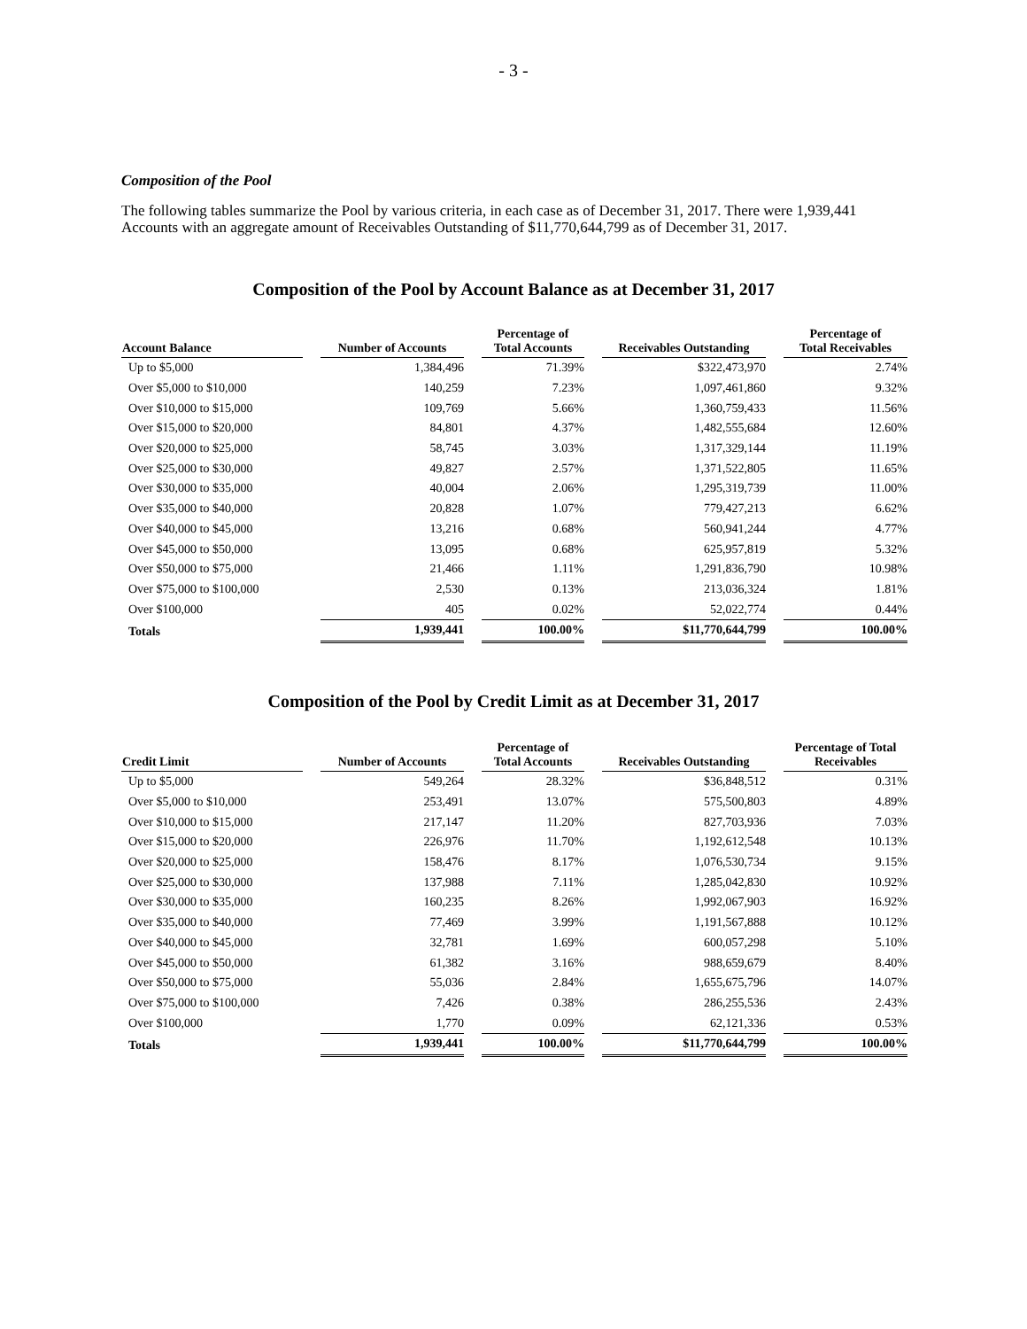- 3 -
Composition of the Pool
The following tables summarize the Pool by various criteria, in each case as of December 31, 2017. There were 1,939,441 Accounts with an aggregate amount of Receivables Outstanding of $11,770,644,799 as of December 31, 2017.
Composition of the Pool by Account Balance as at December 31, 2017
| Account Balance | | Number of Accounts | | Percentage of Total Accounts | | Receivables Outstanding | | Percentage of Total Receivables |
| --- | --- | --- | --- | --- | --- | --- | --- | --- |
| Up to $5,000 | | 1,384,496 | | 71.39% | | $322,473,970 | | 2.74% |
| Over $5,000 to $10,000 | | 140,259 | | 7.23% | | 1,097,461,860 | | 9.32% |
| Over $10,000 to $15,000 | | 109,769 | | 5.66% | | 1,360,759,433 | | 11.56% |
| Over $15,000 to $20,000 | | 84,801 | | 4.37% | | 1,482,555,684 | | 12.60% |
| Over $20,000 to $25,000 | | 58,745 | | 3.03% | | 1,317,329,144 | | 11.19% |
| Over $25,000 to $30,000 | | 49,827 | | 2.57% | | 1,371,522,805 | | 11.65% |
| Over $30,000 to $35,000 | | 40,004 | | 2.06% | | 1,295,319,739 | | 11.00% |
| Over $35,000 to $40,000 | | 20,828 | | 1.07% | | 779,427,213 | | 6.62% |
| Over $40,000 to $45,000 | | 13,216 | | 0.68% | | 560,941,244 | | 4.77% |
| Over $45,000 to $50,000 | | 13,095 | | 0.68% | | 625,957,819 | | 5.32% |
| Over $50,000 to $75,000 | | 21,466 | | 1.11% | | 1,291,836,790 | | 10.98% |
| Over $75,000 to $100,000 | | 2,530 | | 0.13% | | 213,036,324 | | 1.81% |
| Over $100,000 | | 405 | | 0.02% | | 52,022,774 | | 0.44% |
| Totals | | 1,939,441 | | 100.00% | | $11,770,644,799 | | 100.00% |
Composition of the Pool by Credit Limit as at December 31, 2017
| Credit Limit | | Number of Accounts | | Percentage of Total Accounts | | Receivables Outstanding | | Percentage of Total Receivables |
| --- | --- | --- | --- | --- | --- | --- | --- | --- |
| Up to $5,000 | | 549,264 | | 28.32% | | $36,848,512 | | 0.31% |
| Over $5,000 to $10,000 | | 253,491 | | 13.07% | | 575,500,803 | | 4.89% |
| Over $10,000 to $15,000 | | 217,147 | | 11.20% | | 827,703,936 | | 7.03% |
| Over $15,000 to $20,000 | | 226,976 | | 11.70% | | 1,192,612,548 | | 10.13% |
| Over $20,000 to $25,000 | | 158,476 | | 8.17% | | 1,076,530,734 | | 9.15% |
| Over $25,000 to $30,000 | | 137,988 | | 7.11% | | 1,285,042,830 | | 10.92% |
| Over $30,000 to $35,000 | | 160,235 | | 8.26% | | 1,992,067,903 | | 16.92% |
| Over $35,000 to $40,000 | | 77,469 | | 3.99% | | 1,191,567,888 | | 10.12% |
| Over $40,000 to $45,000 | | 32,781 | | 1.69% | | 600,057,298 | | 5.10% |
| Over $45,000 to $50,000 | | 61,382 | | 3.16% | | 988,659,679 | | 8.40% |
| Over $50,000 to $75,000 | | 55,036 | | 2.84% | | 1,655,675,796 | | 14.07% |
| Over $75,000 to $100,000 | | 7,426 | | 0.38% | | 286,255,536 | | 2.43% |
| Over $100,000 | | 1,770 | | 0.09% | | 62,121,336 | | 0.53% |
| Totals | | 1,939,441 | | 100.00% | | $11,770,644,799 | | 100.00% |